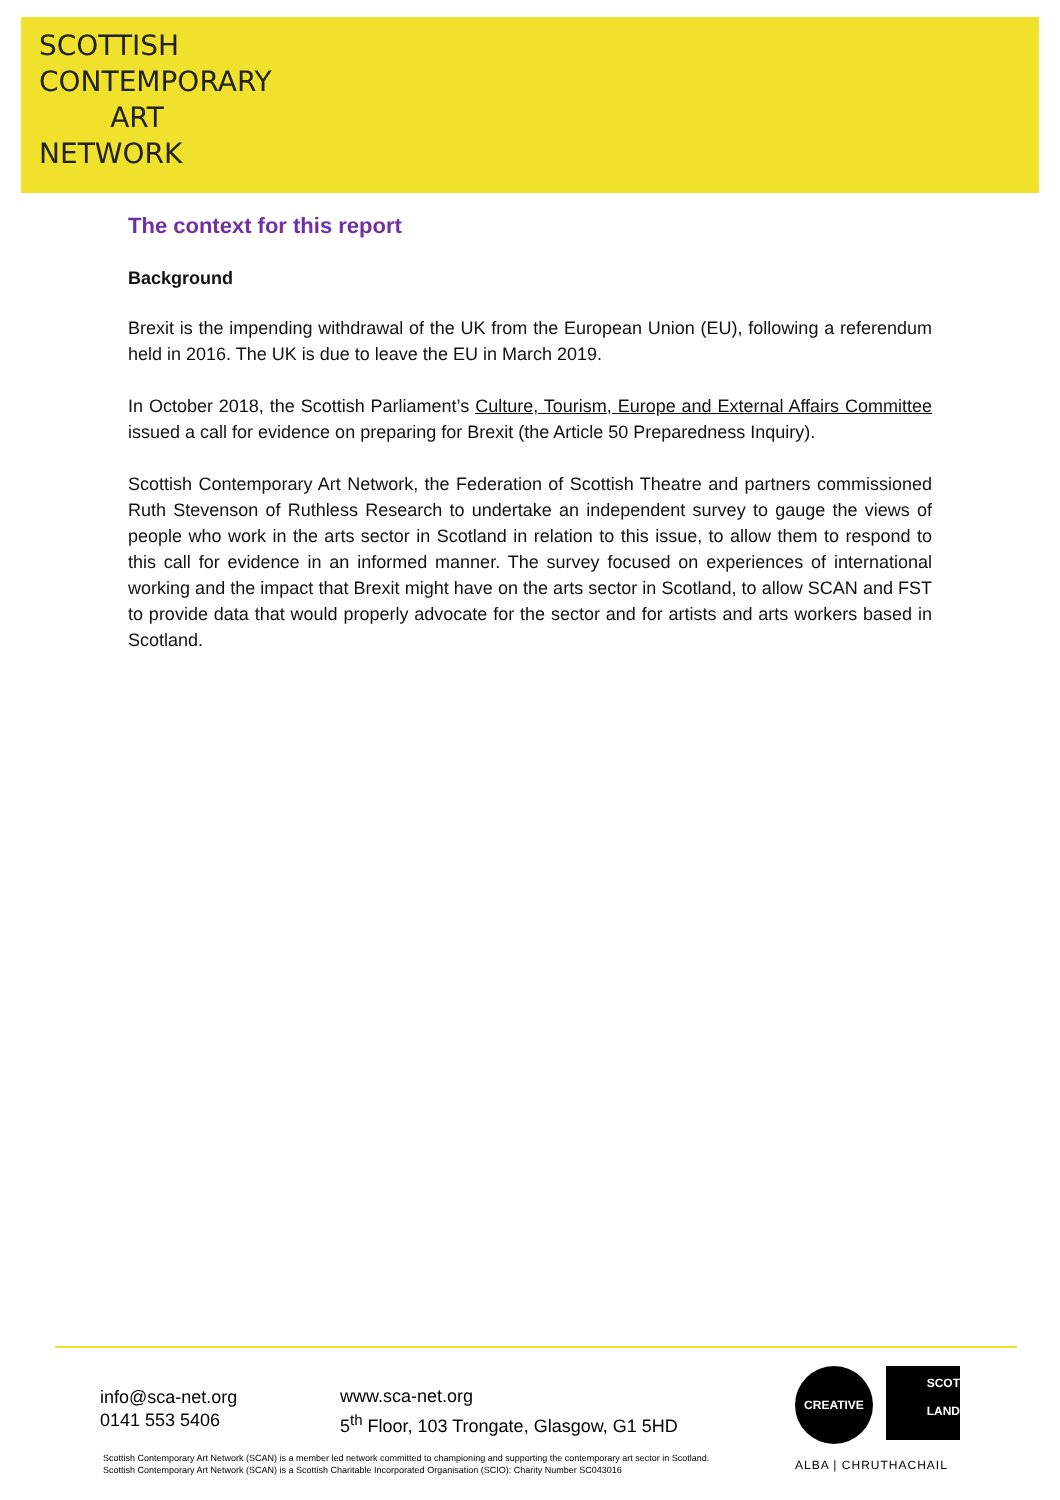SCOTTISH
CONTEMPORARY
ART
NETWORK
The context for this report
Background
Brexit is the impending withdrawal of the UK from the European Union (EU), following a referendum held in 2016. The UK is due to leave the EU in March 2019.
In October 2018, the Scottish Parliament’s Culture, Tourism, Europe and External Affairs Committee issued a call for evidence on preparing for Brexit (the Article 50 Preparedness Inquiry).
Scottish Contemporary Art Network, the Federation of Scottish Theatre and partners commissioned Ruth Stevenson of Ruthless Research to undertake an independent survey to gauge the views of people who work in the arts sector in Scotland in relation to this issue, to allow them to respond to this call for evidence in an informed manner. The survey focused on experiences of international working and the impact that Brexit might have on the arts sector in Scotland, to allow SCAN and FST to provide data that would properly advocate for the sector and for artists and arts workers based in Scotland.
info@sca-net.org
0141 553 5406
www.sca-net.org
5<sup>th</sup> Floor, 103 Trongate, Glasgow, G1 5HD
CREATIVE
SCOT
LAND
ALBA | CHRUTHACHAIL
Scottish Contemporary Art Network (SCAN) is a member led network committed to championing and supporting the contemporary art sector in Scotland.
Scottish Contemporary Art Network (SCAN) is a Scottish Charitable Incorporated Organisation (SCIO): Charity Number SC043016